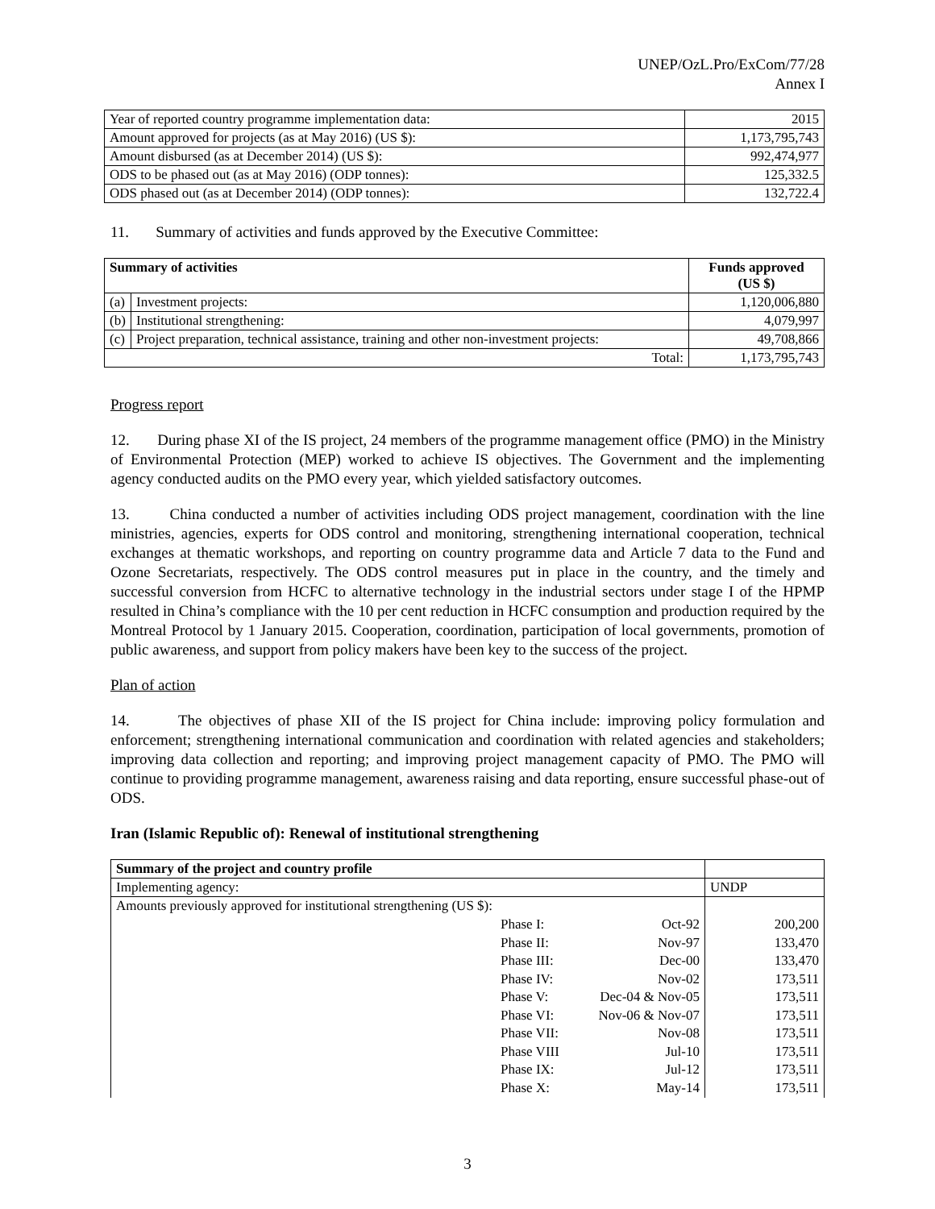UNEP/OzL.Pro/ExCom/77/28
Annex I
| Year of reported country programme implementation data: | 2015 |
| Amount approved for projects (as at May 2016) (US $): | 1,173,795,743 |
| Amount disbursed (as at December 2014) (US $): | 992,474,977 |
| ODS to be phased out (as at May 2016) (ODP tonnes): | 125,332.5 |
| ODS phased out (as at December 2014) (ODP tonnes): | 132,722.4 |
11. Summary of activities and funds approved by the Executive Committee:
| Summary of activities | | Funds approved (US $) |
| --- | --- | --- |
| (a) | Investment projects: | 1,120,006,880 |
| (b) | Institutional strengthening: | 4,079,997 |
| (c) | Project preparation, technical assistance, training and other non-investment projects: | 49,708,866 |
| Total: | | 1,173,795,743 |
Progress report
12. During phase XI of the IS project, 24 members of the programme management office (PMO) in the Ministry of Environmental Protection (MEP) worked to achieve IS objectives. The Government and the implementing agency conducted audits on the PMO every year, which yielded satisfactory outcomes.
13. China conducted a number of activities including ODS project management, coordination with the line ministries, agencies, experts for ODS control and monitoring, strengthening international cooperation, technical exchanges at thematic workshops, and reporting on country programme data and Article 7 data to the Fund and Ozone Secretariats, respectively. The ODS control measures put in place in the country, and the timely and successful conversion from HCFC to alternative technology in the industrial sectors under stage I of the HPMP resulted in China’s compliance with the 10 per cent reduction in HCFC consumption and production required by the Montreal Protocol by 1 January 2015. Cooperation, coordination, participation of local governments, promotion of public awareness, and support from policy makers have been key to the success of the project.
Plan of action
14. The objectives of phase XII of the IS project for China include: improving policy formulation and enforcement; strengthening international communication and coordination with related agencies and stakeholders; improving data collection and reporting; and improving project management capacity of PMO. The PMO will continue to providing programme management, awareness raising and data reporting, ensure successful phase-out of ODS.
Iran (Islamic Republic of): Renewal of institutional strengthening
| Summary of the project and country profile | | | |
| Implementing agency: | | | UNDP |
| Amounts previously approved for institutional strengthening (US $): | | | |
| | Phase I: Phase II: Phase III: Phase IV: Phase V: Phase VI: Phase VII: Phase VIII Phase IX: Phase X: | Oct-92 Nov-97 Dec-00 Nov-02 Dec-04 & Nov-05 Nov-06 & Nov-07 Nov-08 Jul-10 Jul-12 May-14 | 200,200 133,470 133,470 173,511 173,511 173,511 173,511 173,511 173,511 173,511 |
3